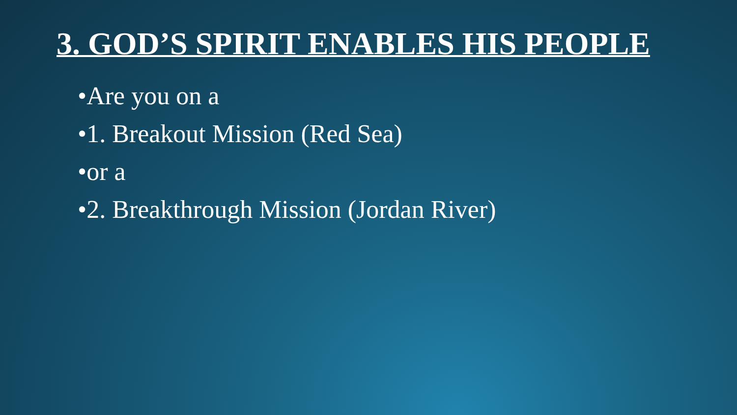3. GOD’S SPIRIT ENABLES HIS PEOPLE
•Are you on a
•1. Breakout Mission (Red Sea)
•or a
•2. Breakthrough Mission (Jordan River)